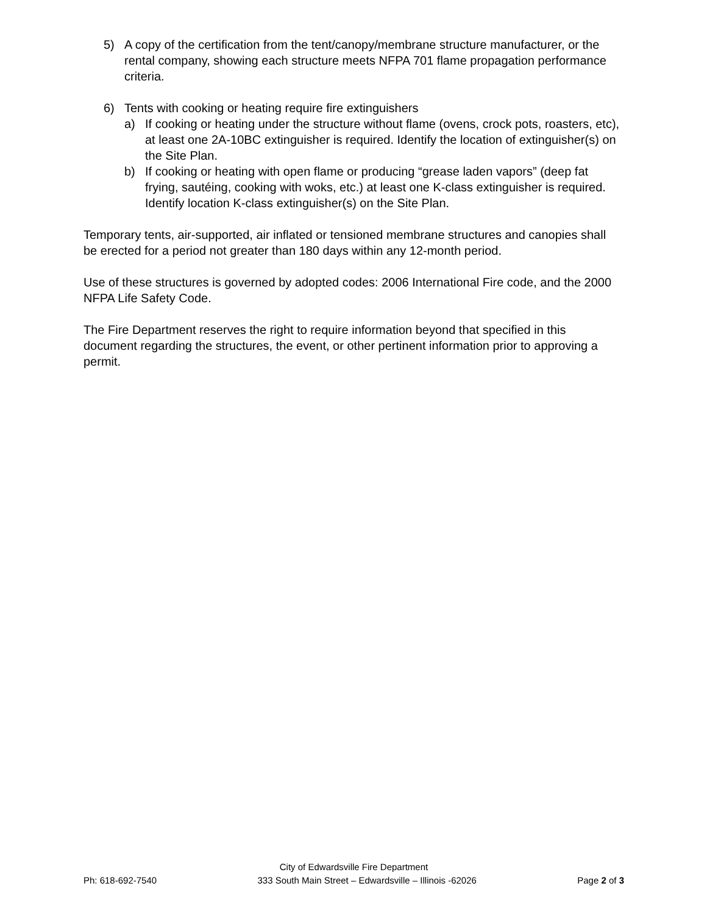5) A copy of the certification from the tent/canopy/membrane structure manufacturer, or the rental company, showing each structure meets NFPA 701 flame propagation performance criteria.
6) Tents with cooking or heating require fire extinguishers
a) If cooking or heating under the structure without flame (ovens, crock pots, roasters, etc), at least one 2A-10BC extinguisher is required. Identify the location of extinguisher(s) on the Site Plan.
b) If cooking or heating with open flame or producing “grease laden vapors” (deep fat frying, sautéing, cooking with woks, etc.) at least one K-class extinguisher is required. Identify location K-class extinguisher(s) on the Site Plan.
Temporary tents, air-supported, air inflated or tensioned membrane structures and canopies shall be erected for a period not greater than 180 days within any 12-month period.
Use of these structures is governed by adopted codes: 2006 International Fire code, and the 2000 NFPA Life Safety Code.
The Fire Department reserves the right to require information beyond that specified in this document regarding the structures, the event, or other pertinent information prior to approving a permit.
City of Edwardsville Fire Department
Ph: 618-692-7540 333 South Main Street – Edwardsville – Illinois -62026 Page 2 of 3